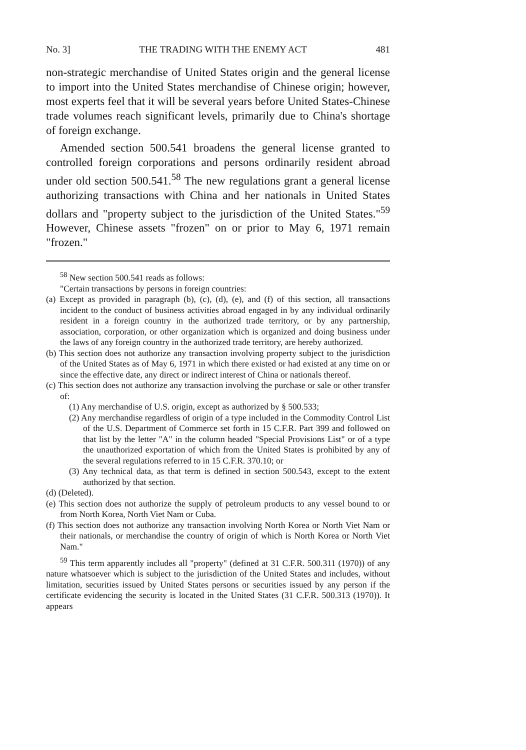No. 3] THE TRADING WITH THE ENEMY ACT 481
non-strategic merchandise of United States origin and the general license to import into the United States merchandise of Chinese origin; however, most experts feel that it will be several years before United States-Chinese trade volumes reach significant levels, primarily due to China's shortage of foreign exchange.
Amended section 500.541 broadens the general license granted to controlled foreign corporations and persons ordinarily resident abroad under old section 500.541.<sup>58</sup> The new regulations grant a general license authorizing transactions with China and her nationals in United States dollars and "property subject to the jurisdiction of the United States."<sup>59</sup> However, Chinese assets "frozen" on or prior to May 6, 1971 remain "frozen."
<sup>58</sup> New section 500.541 reads as follows:
"Certain transactions by persons in foreign countries:
(a) Except as provided in paragraph (b), (c), (d), (e), and (f) of this section, all transactions incident to the conduct of business activities abroad engaged in by any individual ordinarily resident in a foreign country in the authorized trade territory, or by any partnership, association, corporation, or other organization which is organized and doing business under the laws of any foreign country in the authorized trade territory, are hereby authorized.
(b) This section does not authorize any transaction involving property subject to the jurisdiction of the United States as of May 6, 1971 in which there existed or had existed at any time on or since the effective date, any direct or indirect interest of China or nationals thereof.
(c) This section does not authorize any transaction involving the purchase or sale or other transfer of:
(1) Any merchandise of U.S. origin, except as authorized by § 500.533;
(2) Any merchandise regardless of origin of a type included in the Commodity Control List of the U.S. Department of Commerce set forth in 15 C.F.R. Part 399 and followed on that list by the letter "A" in the column headed "Special Provisions List" or of a type the unauthorized exportation of which from the United States is prohibited by any of the several regulations referred to in 15 C.F.R. 370.10; or
(3) Any technical data, as that term is defined in section 500.543, except to the extent authorized by that section.
(d) (Deleted).
(e) This section does not authorize the supply of petroleum products to any vessel bound to or from North Korea, North Viet Nam or Cuba.
(f) This section does not authorize any transaction involving North Korea or North Viet Nam or their nationals, or merchandise the country of origin of which is North Korea or North Viet Nam."
<sup>59</sup> This term apparently includes all "property" (defined at 31 C.F.R. 500.311 (1970)) of any nature whatsoever which is subject to the jurisdiction of the United States and includes, without limitation, securities issued by United States persons or securities issued by any person if the certificate evidencing the security is located in the United States (31 C.F.R. 500.313 (1970)). It appears